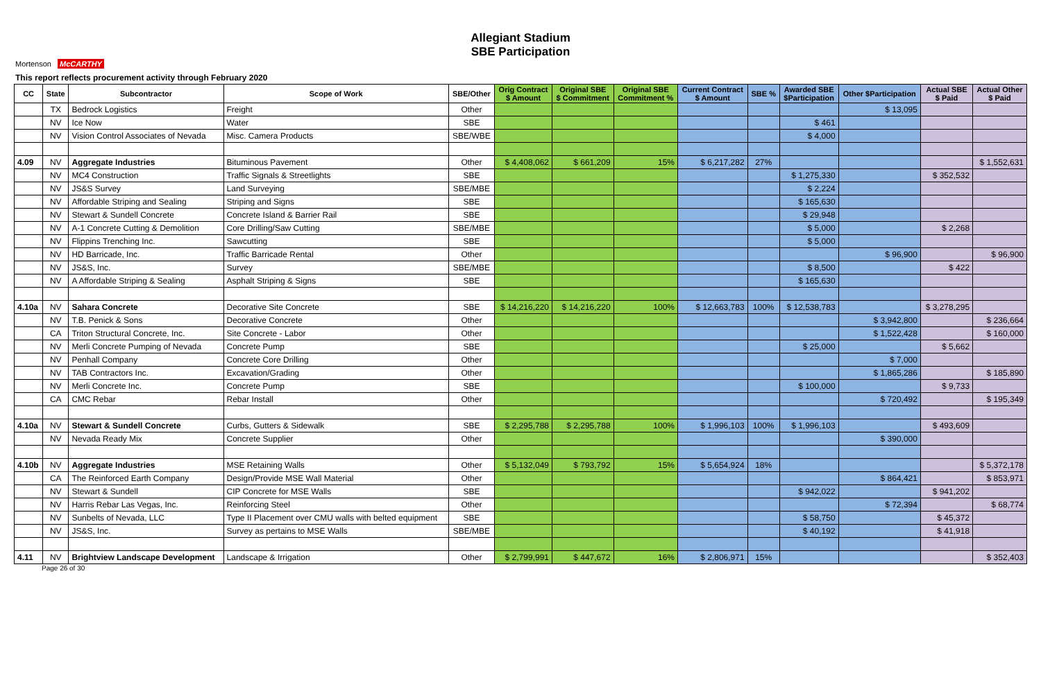Allegiant Stadium
SBE Participation
Mortenson McCARTHY
This report reflects procurement activity through February 2020
| CC | State | Subcontractor | Scope of Work | SBE/Other | Orig Contract $ Amount | Original SBE $ Commitment | Original SBE Commitment % | Current Contract $ Amount | SBE % | Awarded SBE $Participation | Other $Participation | Actual SBE $ Paid | Actual Other $ Paid |
| --- | --- | --- | --- | --- | --- | --- | --- | --- | --- | --- | --- | --- | --- |
| | TX | Bedrock Logistics | Freight | Other | | | | | | | $ 13,095 | | |
| | NV | Ice Now | Water | SBE | | | | | | $ 461 | | | |
| | NV | Vision Control Associates of Nevada | Misc. Camera Products | SBE/WBE | | | | | | $ 4,000 | | | |
| 4.09 | NV | Aggregate Industries | Bituminous Pavement | Other | $ 4,408,062 | $ 661,209 | 15% | $ 6,217,282 | 27% | | | | $ 1,552,631 |
| | NV | MC4 Construction | Traffic Signals & Streetlights | SBE | | | | | | $ 1,275,330 | | $ 352,532 | |
| | NV | JS&S Survey | Land Surveying | SBE/MBE | | | | | | $ 2,224 | | | |
| | NV | Affordable Striping and Sealing | Striping and Signs | SBE | | | | | | $ 165,630 | | | |
| | NV | Stewart & Sundell Concrete | Concrete Island & Barrier Rail | SBE | | | | | | $ 29,948 | | | |
| | NV | A-1 Concrete Cutting & Demolition | Core Drilling/Saw Cutting | SBE/MBE | | | | | | $ 5,000 | | $ 2,268 | |
| | NV | Flippins Trenching Inc. | Sawcutting | SBE | | | | | | $ 5,000 | | | |
| | NV | HD Barricade, Inc. | Traffic Barricade Rental | Other | | | | | | | $ 96,900 | | $ 96,900 |
| | NV | JS&S, Inc. | Survey | SBE/MBE | | | | | | $ 8,500 | | $ 422 | |
| | NV | A Affordable Striping & Sealing | Asphalt Striping & Signs | SBE | | | | | | $ 165,630 | | | |
| 4.10a | NV | Sahara Concrete | Decorative Site Concrete | SBE | $ 14,216,220 | $ 14,216,220 | 100% | $ 12,663,783 | 100% | $ 12,538,783 | | $ 3,278,295 | |
| | NV | T.B. Penick & Sons | Decorative Concrete | Other | | | | | | | $ 3,942,800 | | $ 236,664 |
| | CA | Triton Structural Concrete, Inc. | Site Concrete - Labor | Other | | | | | | | $ 1,522,428 | | $ 160,000 |
| | NV | Merli Concrete Pumping of Nevada | Concrete Pump | SBE | | | | | | $ 25,000 | | $ 5,662 | |
| | NV | Penhall Company | Concrete Core Drilling | Other | | | | | | | $ 7,000 | | |
| | NV | TAB Contractors Inc. | Excavation/Grading | Other | | | | | | | $ 1,865,286 | | $ 185,890 |
| | NV | Merli Concrete Inc. | Concrete Pump | SBE | | | | | | $ 100,000 | | $ 9,733 | |
| | CA | CMC Rebar | Rebar Install | Other | | | | | | | $ 720,492 | | $ 195,349 |
| 4.10a | NV | Stewart & Sundell Concrete | Curbs, Gutters & Sidewalk | SBE | $ 2,295,788 | $ 2,295,788 | 100% | $ 1,996,103 | 100% | $ 1,996,103 | | $ 493,609 | |
| | NV | Nevada Ready Mix | Concrete Supplier | Other | | | | | | | $ 390,000 | | |
| 4.10b | NV | Aggregate Industries | MSE Retaining Walls | Other | $ 5,132,049 | $ 793,792 | 15% | $ 5,654,924 | 18% | | | | $ 5,372,178 |
| | CA | The Reinforced Earth Company | Design/Provide MSE Wall Material | Other | | | | | | | $ 864,421 | | $ 853,971 |
| | NV | Stewart & Sundell | CIP Concrete for MSE Walls | SBE | | | | | | $ 942,022 | | $ 941,202 | |
| | NV | Harris Rebar Las Vegas, Inc. | Reinforcing Steel | Other | | | | | | | $ 72,394 | | $ 68,774 |
| | NV | Sunbelts of Nevada, LLC | Type II Placement over CMU walls with belted equipment | SBE | | | | | | $ 58,750 | | $ 45,372 | |
| | NV | JS&S, Inc. | Survey as pertains to MSE Walls | SBE/MBE | | | | | | $ 40,192 | | $ 41,918 | |
| 4.11 | NV | Brightview Landscape Development | Landscape & Irrigation | Other | $ 2,799,991 | $ 447,672 | 16% | $ 2,806,971 | 15% | | | | $ 352,403 |
Page 26 of 30